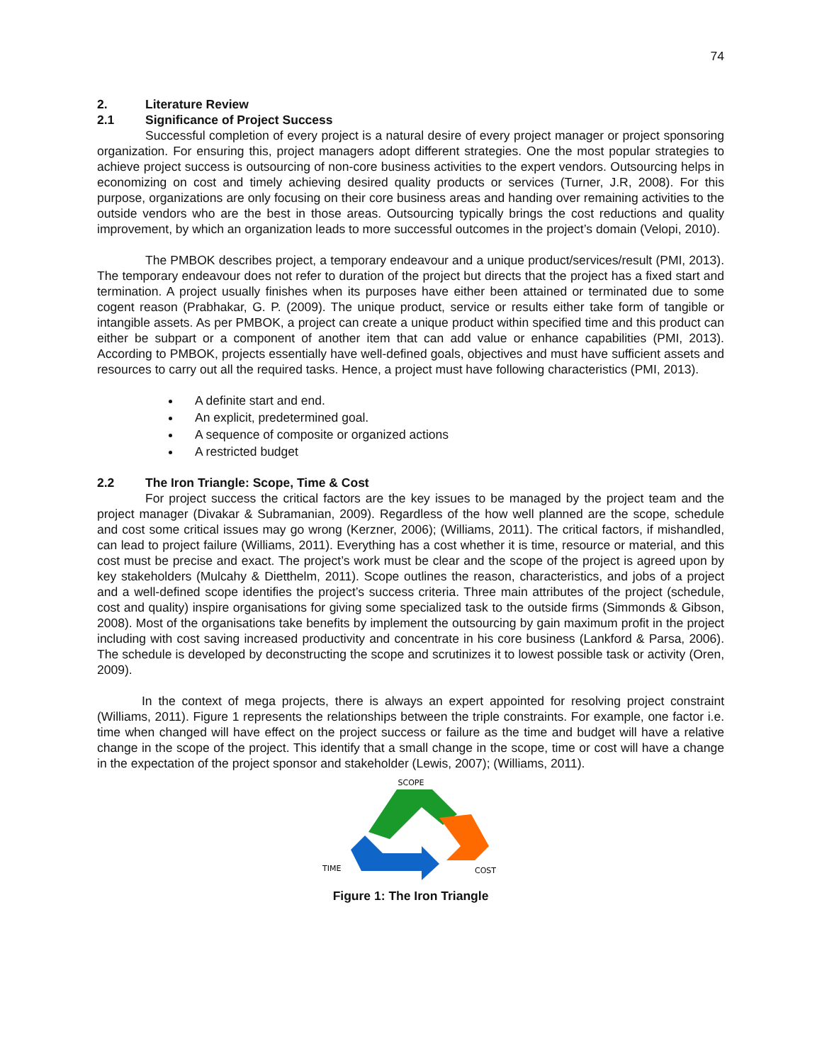74
2. Literature Review
2.1 Significance of Project Success
Successful completion of every project is a natural desire of every project manager or project sponsoring organization. For ensuring this, project managers adopt different strategies. One the most popular strategies to achieve project success is outsourcing of non-core business activities to the expert vendors. Outsourcing helps in economizing on cost and timely achieving desired quality products or services (Turner, J.R, 2008). For this purpose, organizations are only focusing on their core business areas and handing over remaining activities to the outside vendors who are the best in those areas. Outsourcing typically brings the cost reductions and quality improvement, by which an organization leads to more successful outcomes in the project’s domain (Velopi, 2010).
The PMBOK describes project, a temporary endeavour and a unique product/services/result (PMI, 2013). The temporary endeavour does not refer to duration of the project but directs that the project has a fixed start and termination. A project usually finishes when its purposes have either been attained or terminated due to some cogent reason (Prabhakar, G. P. (2009). The unique product, service or results either take form of tangible or intangible assets. As per PMBOK, a project can create a unique product within specified time and this product can either be subpart or a component of another item that can add value or enhance capabilities (PMI, 2013). According to PMBOK, projects essentially have well-defined goals, objectives and must have sufficient assets and resources to carry out all the required tasks. Hence, a project must have following characteristics (PMI, 2013).
A definite start and end.
An explicit, predetermined goal.
A sequence of composite or organized actions
A restricted budget
2.2 The Iron Triangle: Scope, Time & Cost
For project success the critical factors are the key issues to be managed by the project team and the project manager (Divakar & Subramanian, 2009). Regardless of the how well planned are the scope, schedule and cost some critical issues may go wrong (Kerzner, 2006); (Williams, 2011). The critical factors, if mishandled, can lead to project failure (Williams, 2011). Everything has a cost whether it is time, resource or material, and this cost must be precise and exact. The project’s work must be clear and the scope of the project is agreed upon by key stakeholders (Mulcahy & Dietthelm, 2011). Scope outlines the reason, characteristics, and jobs of a project and a well-defined scope identifies the project’s success criteria. Three main attributes of the project (schedule, cost and quality) inspire organisations for giving some specialized task to the outside firms (Simmonds & Gibson, 2008). Most of the organisations take benefits by implement the outsourcing by gain maximum profit in the project including with cost saving increased productivity and concentrate in his core business (Lankford & Parsa, 2006). The schedule is developed by deconstructing the scope and scrutinizes it to lowest possible task or activity (Oren, 2009).
In the context of mega projects, there is always an expert appointed for resolving project constraint (Williams, 2011). Figure 1 represents the relationships between the triple constraints. For example, one factor i.e. time when changed will have effect on the project success or failure as the time and budget will have a relative change in the scope of the project. This identify that a small change in the scope, time or cost will have a change in the expectation of the project sponsor and stakeholder (Lewis, 2007); (Williams, 2011).
SCOPE
TIME
COST
Figure 1: The Iron Triangle